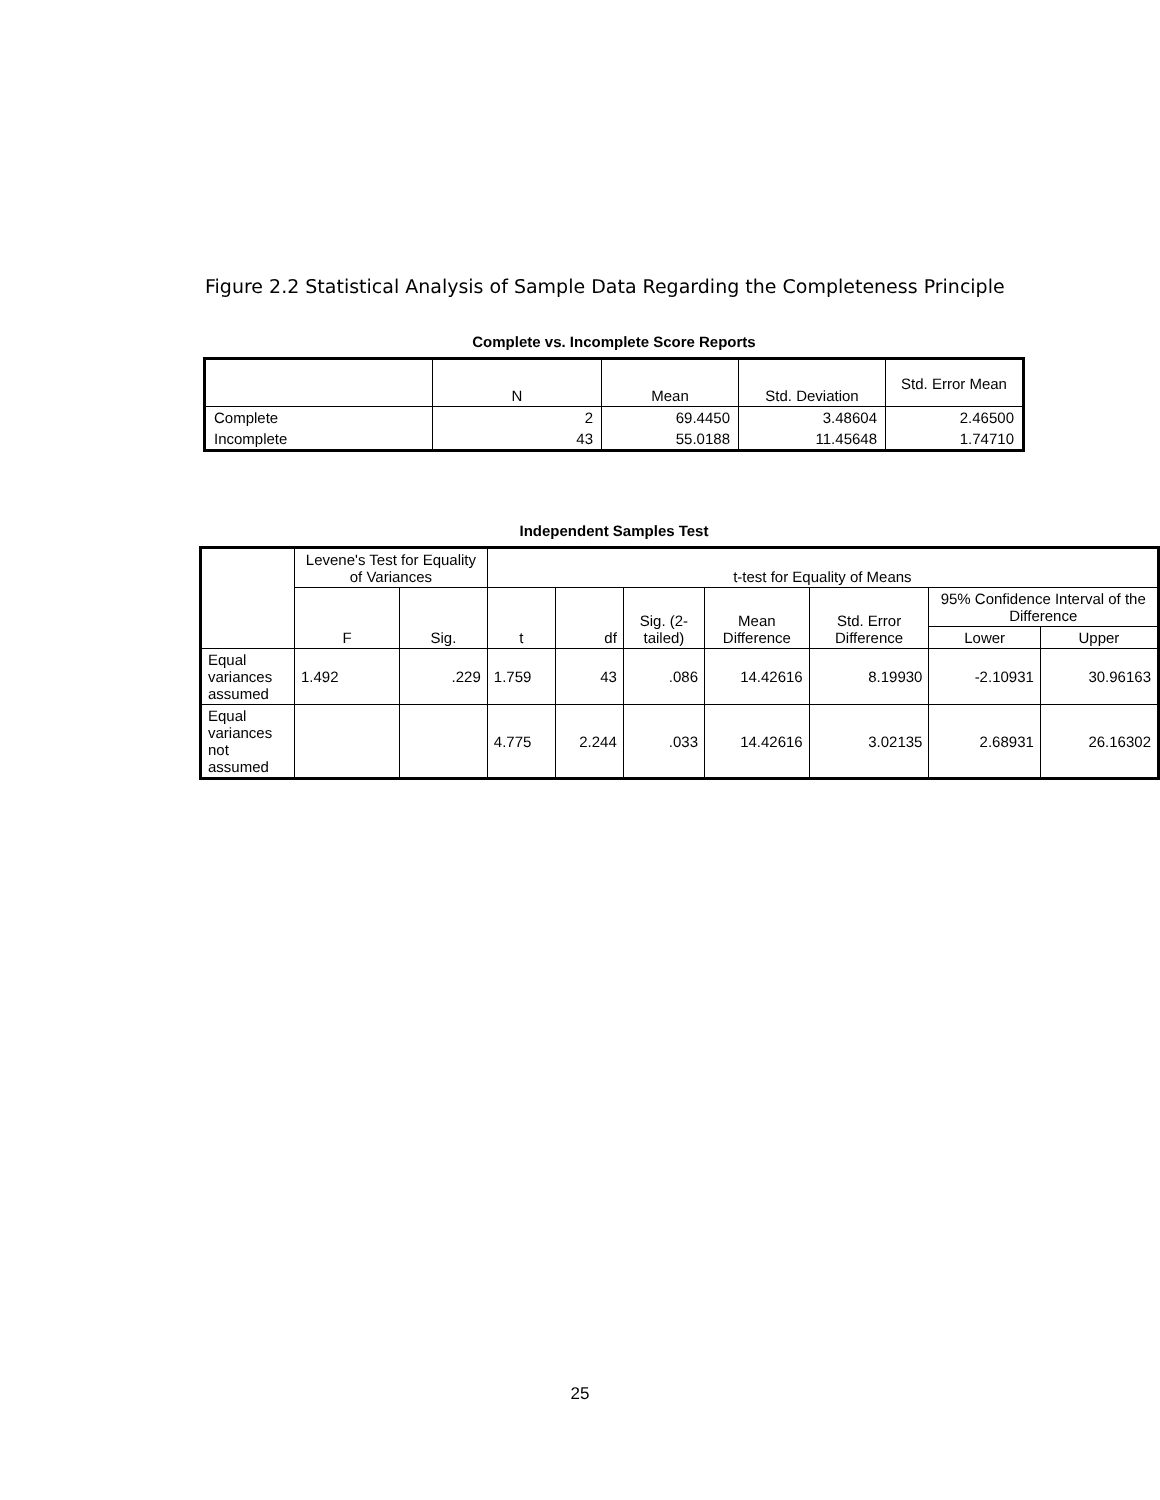Figure 2.2 Statistical Analysis of Sample Data Regarding the Completeness Principle
Complete vs. Incomplete Score Reports
| | N | Mean | Std. Deviation | Std. Error Mean |
| --- | --- | --- | --- | --- |
| Complete | 2 | 69.4450 | 3.48604 | 2.46500 |
| Incomplete | 43 | 55.0188 | 11.45648 | 1.74710 |
Independent Samples Test
| | Levene's Test for Equality of Variances | | t-test for Equality of Means | | | | | | |
| --- | --- | --- | --- | --- | --- | --- | --- | --- | --- |
| | F | Sig. | t | df | Sig. (2-tailed) | Mean Difference | Std. Error Difference | 95% Confidence Interval of the Difference | |
| | | | | | | | | Lower | Upper |
| Equal variances assumed | 1.492 | .229 | 1.759 | 43 | .086 | 14.42616 | 8.19930 | -2.10931 | 30.96163 |
| Equal variances not assumed | | | 4.775 | 2.244 | .033 | 14.42616 | 3.02135 | 2.68931 | 26.16302 |
25